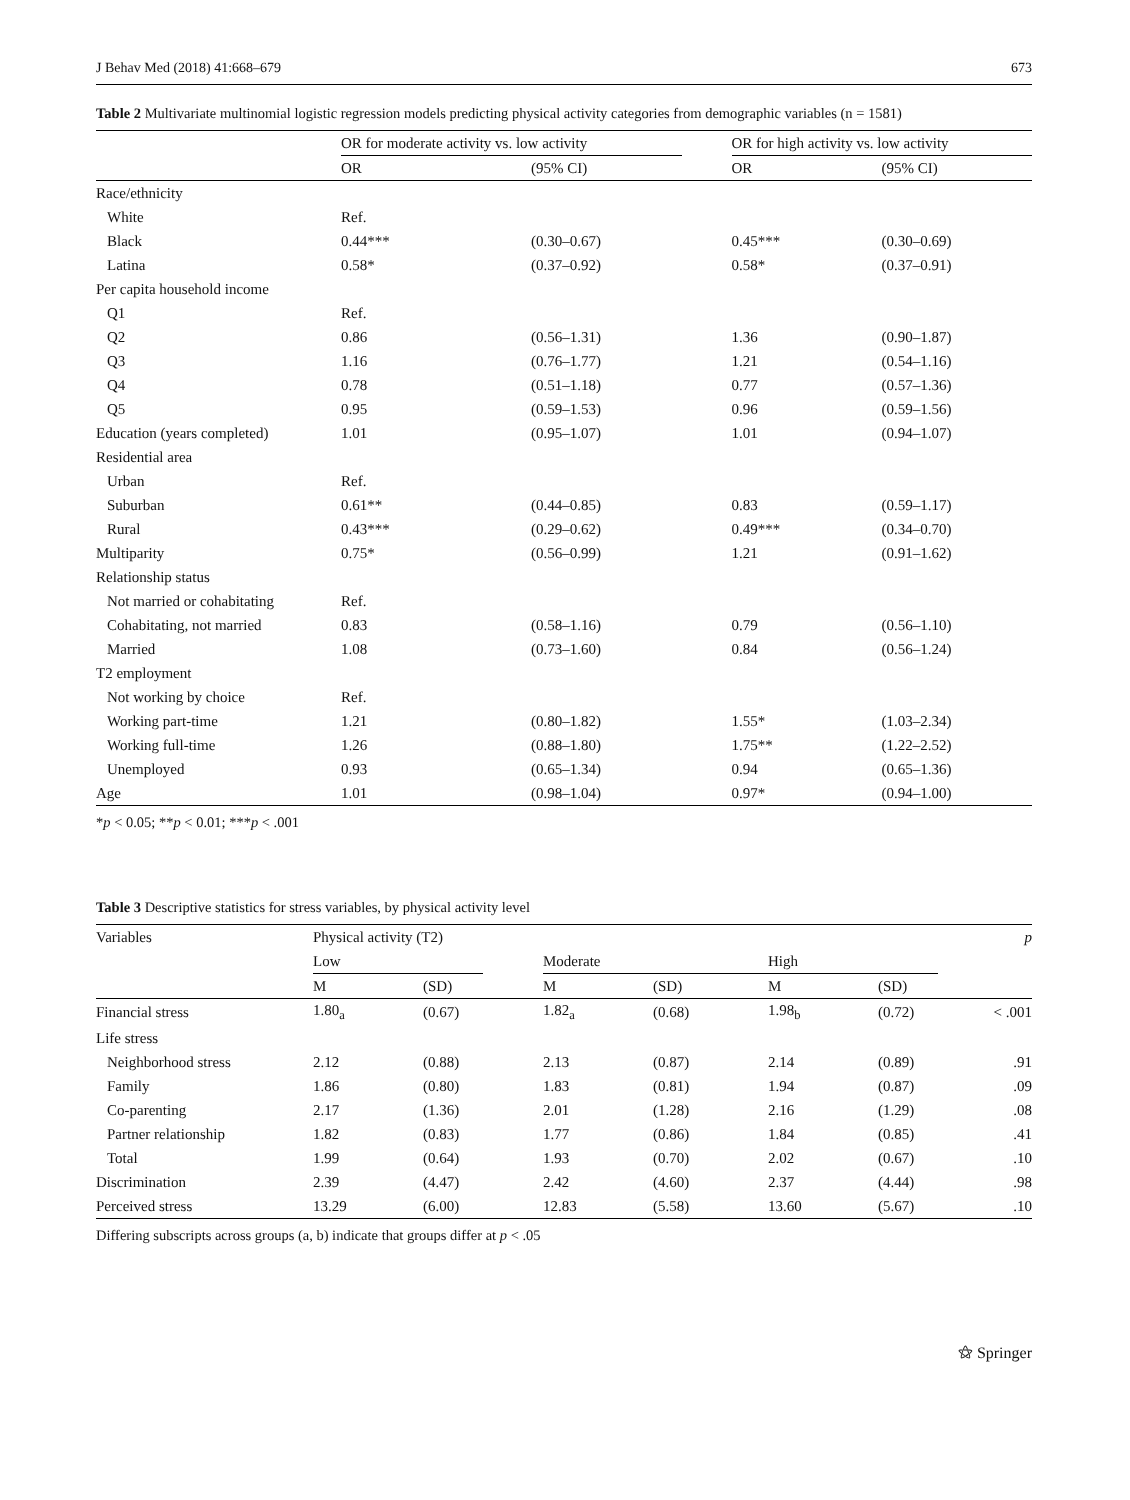J Behav Med (2018) 41:668–679 673
Table 2 Multivariate multinomial logistic regression models predicting physical activity categories from demographic variables (n = 1581)
| | OR for moderate activity vs. low activity | | | OR for high activity vs. low activity | |
| | OR | (95% CI) | | OR | (95% CI) |
| Race/ethnicity | | | | | |
| White | Ref. | | | | |
| Black | 0.44*** | (0.30–0.67) | | 0.45*** | (0.30–0.69) |
| Latina | 0.58* | (0.37–0.92) | | 0.58* | (0.37–0.91) |
| Per capita household income | | | | | |
| Q1 | Ref. | | | | |
| Q2 | 0.86 | (0.56–1.31) | | 1.36 | (0.90–1.87) |
| Q3 | 1.16 | (0.76–1.77) | | 1.21 | (0.54–1.16) |
| Q4 | 0.78 | (0.51–1.18) | | 0.77 | (0.57–1.36) |
| Q5 | 0.95 | (0.59–1.53) | | 0.96 | (0.59–1.56) |
| Education (years completed) | 1.01 | (0.95–1.07) | | 1.01 | (0.94–1.07) |
| Residential area | | | | | |
| Urban | Ref. | | | | |
| Suburban | 0.61** | (0.44–0.85) | | 0.83 | (0.59–1.17) |
| Rural | 0.43*** | (0.29–0.62) | | 0.49*** | (0.34–0.70) |
| Multiparity | 0.75* | (0.56–0.99) | | 1.21 | (0.91–1.62) |
| Relationship status | | | | | |
| Not married or cohabitating | Ref. | | | | |
| Cohabitating, not married | 0.83 | (0.58–1.16) | | 0.79 | (0.56–1.10) |
| Married | 1.08 | (0.73–1.60) | | 0.84 | (0.56–1.24) |
| T2 employment | | | | | |
| Not working by choice | Ref. | | | | |
| Working part-time | 1.21 | (0.80–1.82) | | 1.55* | (1.03–2.34) |
| Working full-time | 1.26 | (0.88–1.80) | | 1.75** | (1.22–2.52) |
| Unemployed | 0.93 | (0.65–1.34) | | 0.94 | (0.65–1.36) |
| Age | 1.01 | (0.98–1.04) | | 0.97* | (0.94–1.00) |
*p < 0.05; **p < 0.01; ***p < .001
Table 3 Descriptive statistics for stress variables, by physical activity level
| Variables | Physical activity (T2) | | | | | | | p |
| | Low | | | Moderate | | High | | |
| | M | (SD) | | M | (SD) | M | (SD) | |
| Financial stress | 1.80<sub>a</sub> | (0.67) | | 1.82<sub>a</sub> | (0.68) | 1.98<sub>b</sub> | (0.72) | < .001 |
| Life stress | | | | | | | | |
| Neighborhood stress | 2.12 | (0.88) | | 2.13 | (0.87) | 2.14 | (0.89) | .91 |
| Family | 1.86 | (0.80) | | 1.83 | (0.81) | 1.94 | (0.87) | .09 |
| Co-parenting | 2.17 | (1.36) | | 2.01 | (1.28) | 2.16 | (1.29) | .08 |
| Partner relationship | 1.82 | (0.83) | | 1.77 | (0.86) | 1.84 | (0.85) | .41 |
| Total | 1.99 | (0.64) | | 1.93 | (0.70) | 2.02 | (0.67) | .10 |
| Discrimination | 2.39 | (4.47) | | 2.42 | (4.60) | 2.37 | (4.44) | .98 |
| Perceived stress | 13.29 | (6.00) | | 12.83 | (5.58) | 13.60 | (5.67) | .10 |
Differing subscripts across groups (a, b) indicate that groups differ at p < .05
⚝ Springer